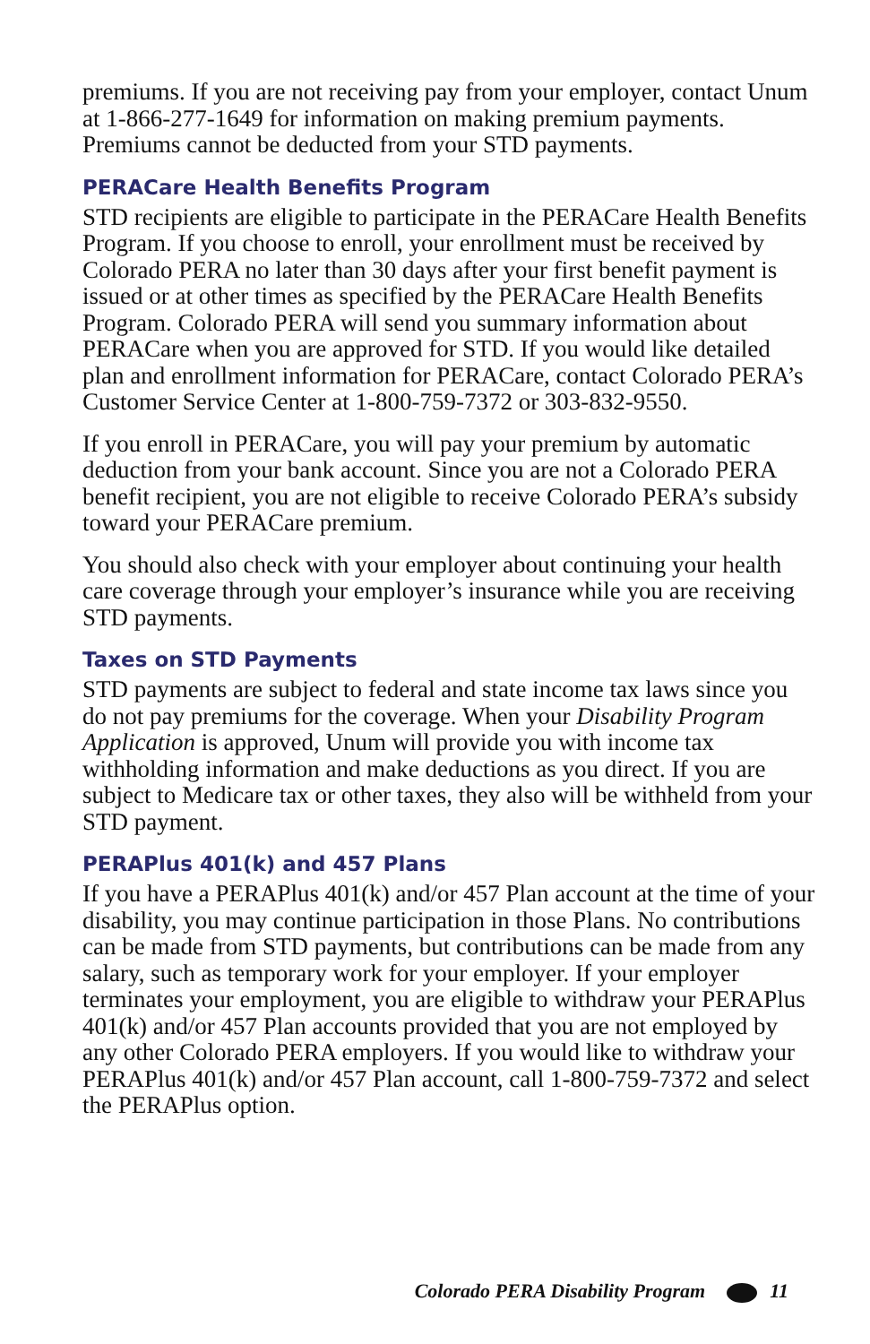premiums. If you are not receiving pay from your employer, contact Unum at 1-866-277-1649 for information on making premium payments. Premiums cannot be deducted from your STD payments.
PERACare Health Benefits Program
STD recipients are eligible to participate in the PERACare Health Benefits Program. If you choose to enroll, your enrollment must be received by Colorado PERA no later than 30 days after your first benefit payment is issued or at other times as specified by the PERACare Health Benefits Program. Colorado PERA will send you summary information about PERACare when you are approved for STD. If you would like detailed plan and enrollment information for PERACare, contact Colorado PERA’s Customer Service Center at 1-800-759-7372 or 303-832-9550.
If you enroll in PERACare, you will pay your premium by automatic deduction from your bank account. Since you are not a Colorado PERA benefit recipient, you are not eligible to receive Colorado PERA’s subsidy toward your PERACare premium.
You should also check with your employer about continuing your health care coverage through your employer’s insurance while you are receiving STD payments.
Taxes on STD Payments
STD payments are subject to federal and state income tax laws since you do not pay premiums for the coverage. When your Disability Program Application is approved, Unum will provide you with income tax withholding information and make deductions as you direct. If you are subject to Medicare tax or other taxes, they also will be withheld from your STD payment.
PERAPlus 401(k) and 457 Plans
If you have a PERAPlus 401(k) and/or 457 Plan account at the time of your disability, you may continue participation in those Plans. No contributions can be made from STD payments, but contributions can be made from any salary, such as temporary work for your employer. If your employer terminates your employment, you are eligible to withdraw your PERAPlus 401(k) and/or 457 Plan accounts provided that you are not employed by any other Colorado PERA employers. If you would like to withdraw your PERAPlus 401(k) and/or 457 Plan account, call 1-800-759-7372 and select the PERAPlus option.
Colorado PERA Disability Program 11